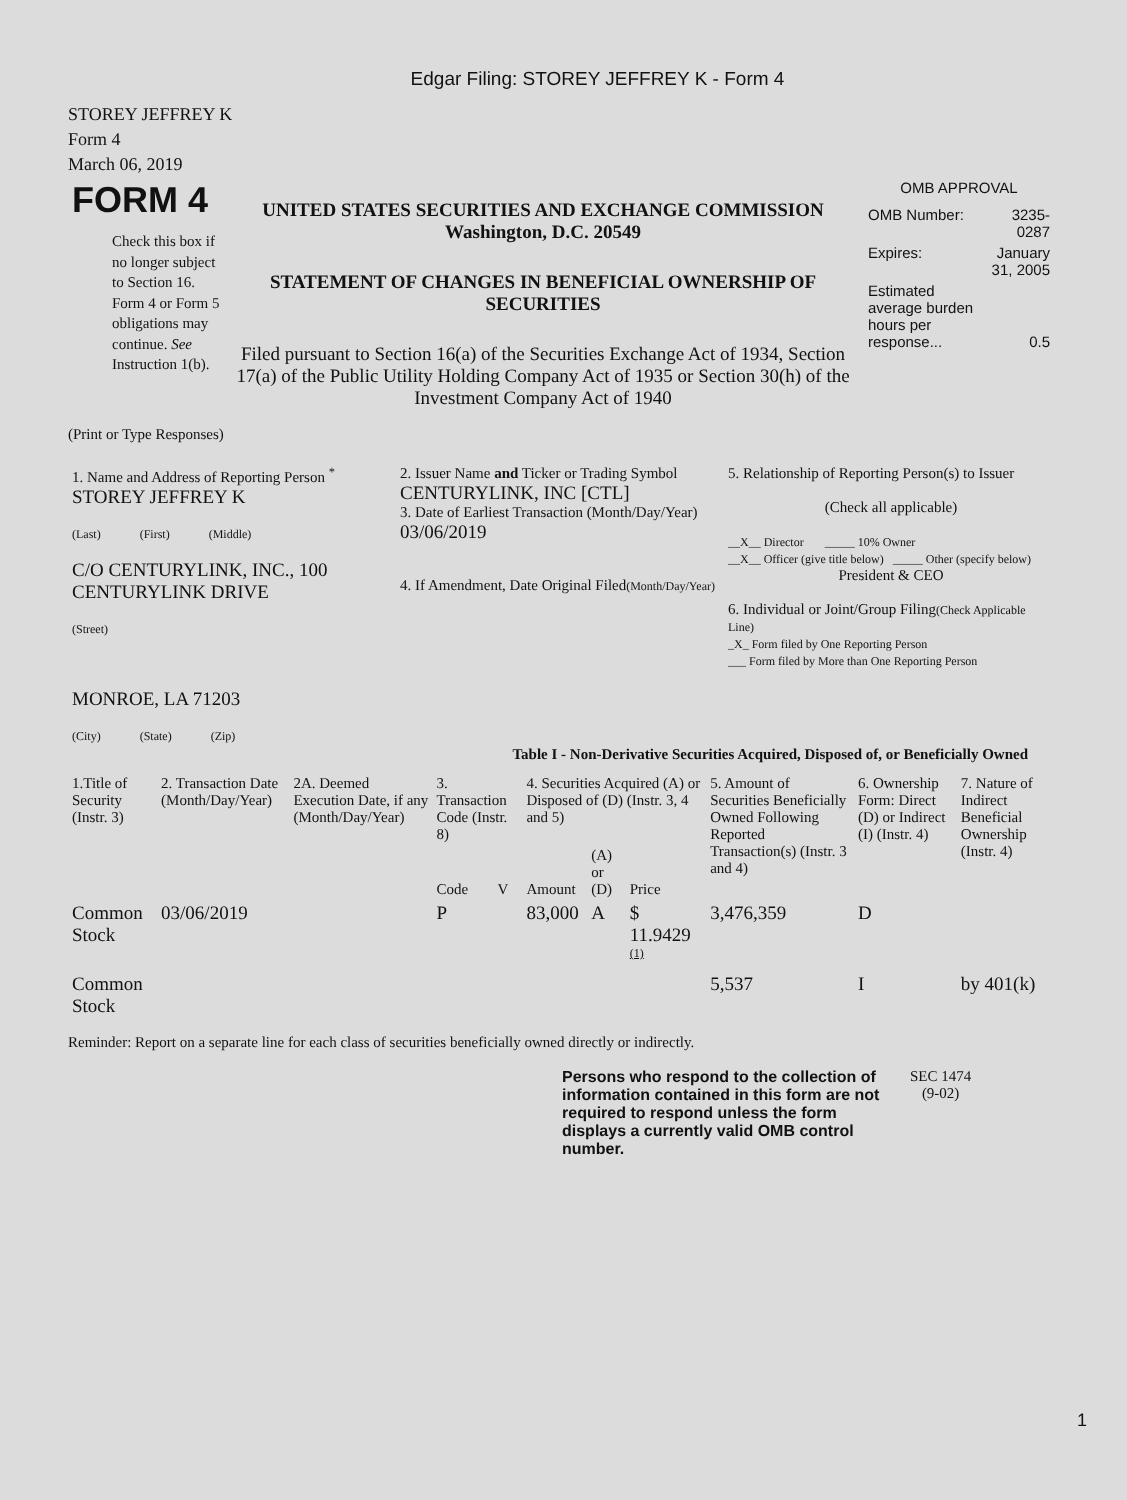Edgar Filing: STOREY JEFFREY K - Form 4
STOREY JEFFREY K
Form 4
March 06, 2019
| FORM 4 Check this box if no longer subject to Section 16. Form 4 or Form 5 obligations may continue. See Instruction 1(b). | UNITED STATES SECURITIES AND EXCHANGE COMMISSION Washington, D.C. 20549 STATEMENT OF CHANGES IN BENEFICIAL OWNERSHIP OF SECURITIES Filed pursuant to Section 16(a) of the Securities Exchange Act of 1934, Section 17(a) of the Public Utility Holding Company Act of 1935 or Section 30(h) of the Investment Company Act of 1940 | OMB APPROVAL / OMB Number: / 3235-0287 / / Expires: / January 31, 2005 / / Estimated average burden hours per response... / 0.5 / |
(Print or Type Responses)
| 1. Name and Address of Reporting Person <sup>*</sup> STOREY JEFFREY K (Last) (First) (Middle) C/O CENTURYLINK, INC., 100 CENTURYLINK DRIVE (Street) MONROE, LA 71203 (City) (State) (Zip) | 2. Issuer Name and Ticker or Trading Symbol CENTURYLINK, INC [CTL] 3. Date of Earliest Transaction (Month/Day/Year) 03/06/2019 4. If Amendment, Date Original Filed (Month/Day/Year) | 5. Relationship of Reporting Person(s) to Issuer (Check all applicable) __X__ Director _____ 10% Owner __X__ Officer (give title below) _____ Other (specify below) President & CEO 6. Individual or Joint/Group Filing (Check Applicable Line) _X_ Form filed by One Reporting Person ___ Form filed by More than One Reporting Person |
Table I - Non-Derivative Securities Acquired, Disposed of, or Beneficially Owned
| 1.Title of Security (Instr. 3) | 2. Transaction Date (Month/Day/Year) | 2A. Deemed Execution Date, if any (Month/Day/Year) | 3. Transaction Code (Instr. 8) | | 4. Securities Acquired (A) or Disposed of (D) (Instr. 3, 4 and 5) | | | 5. Amount of Securities Beneficially Owned Following Reported Transaction(s) (Instr. 3 and 4) | 6. Ownership Form: Direct (D) or Indirect (I) (Instr. 4) | 7. Nature of Indirect Beneficial Ownership (Instr. 4) |
| --- | --- | --- | --- | --- | --- | --- | --- | --- | --- | --- |
| | | | Code | V | Amount | (A) or (D) | Price | | | |
| Common Stock | 03/06/2019 | | P | | 83,000 | A | $ 11.9429 <sup>(1)</sup> | 3,476,359 | D | |
| Common Stock | | | | | | | | 5,537 | I | by 401(k) |
Reminder: Report on a separate line for each class of securities beneficially owned directly or indirectly.
| Persons who respond to the collection of information contained in this form are not required to respond unless the form displays a currently valid OMB control number. | SEC 1474 (9-02) |
1